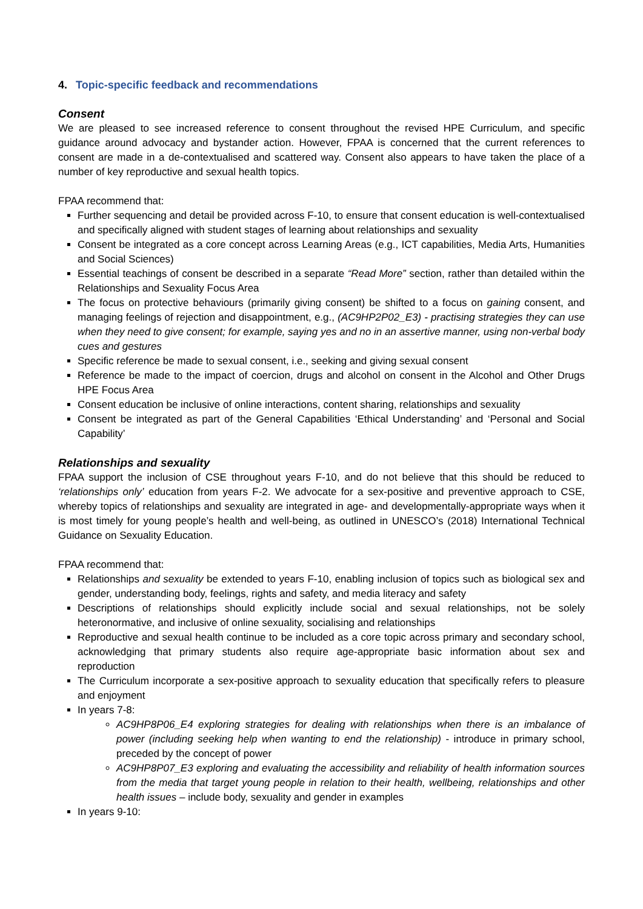4. Topic-specific feedback and recommendations
Consent
We are pleased to see increased reference to consent throughout the revised HPE Curriculum, and specific guidance around advocacy and bystander action. However, FPAA is concerned that the current references to consent are made in a de-contextualised and scattered way. Consent also appears to have taken the place of a number of key reproductive and sexual health topics.
FPAA recommend that:
Further sequencing and detail be provided across F-10, to ensure that consent education is well-contextualised and specifically aligned with student stages of learning about relationships and sexuality
Consent be integrated as a core concept across Learning Areas (e.g., ICT capabilities, Media Arts, Humanities and Social Sciences)
Essential teachings of consent be described in a separate “Read More” section, rather than detailed within the Relationships and Sexuality Focus Area
The focus on protective behaviours (primarily giving consent) be shifted to a focus on gaining consent, and managing feelings of rejection and disappointment, e.g., (AC9HP2P02_E3) - practising strategies they can use when they need to give consent; for example, saying yes and no in an assertive manner, using non-verbal body cues and gestures
Specific reference be made to sexual consent, i.e., seeking and giving sexual consent
Reference be made to the impact of coercion, drugs and alcohol on consent in the Alcohol and Other Drugs HPE Focus Area
Consent education be inclusive of online interactions, content sharing, relationships and sexuality
Consent be integrated as part of the General Capabilities ‘Ethical Understanding’ and ‘Personal and Social Capability’
Relationships and sexuality
FPAA support the inclusion of CSE throughout years F-10, and do not believe that this should be reduced to ‘relationships only’ education from years F-2. We advocate for a sex-positive and preventive approach to CSE, whereby topics of relationships and sexuality are integrated in age- and developmentally-appropriate ways when it is most timely for young people’s health and well-being, as outlined in UNESCO’s (2018) International Technical Guidance on Sexuality Education.
FPAA recommend that:
Relationships and sexuality be extended to years F-10, enabling inclusion of topics such as biological sex and gender, understanding body, feelings, rights and safety, and media literacy and safety
Descriptions of relationships should explicitly include social and sexual relationships, not be solely heteronormative, and inclusive of online sexuality, socialising and relationships
Reproductive and sexual health continue to be included as a core topic across primary and secondary school, acknowledging that primary students also require age-appropriate basic information about sex and reproduction
The Curriculum incorporate a sex-positive approach to sexuality education that specifically refers to pleasure and enjoyment
In years 7-8:
AC9HP8P06_E4 exploring strategies for dealing with relationships when there is an imbalance of power (including seeking help when wanting to end the relationship) - introduce in primary school, preceded by the concept of power
AC9HP8P07_E3 exploring and evaluating the accessibility and reliability of health information sources from the media that target young people in relation to their health, wellbeing, relationships and other health issues – include body, sexuality and gender in examples
In years 9-10: